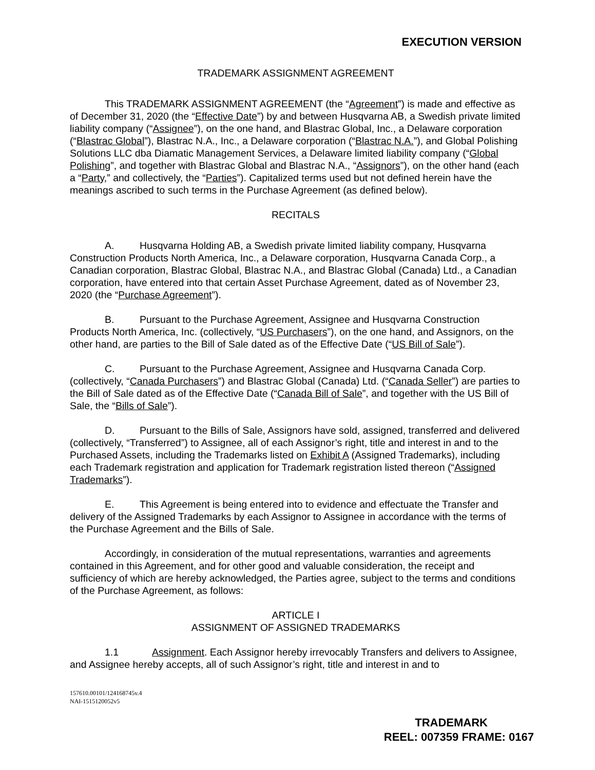EXECUTION VERSION
TRADEMARK ASSIGNMENT AGREEMENT
This TRADEMARK ASSIGNMENT AGREEMENT (the “Agreement”) is made and effective as of December 31, 2020 (the “Effective Date”) by and between Husqvarna AB, a Swedish private limited liability company (“Assignee”), on the one hand, and Blastrac Global, Inc., a Delaware corporation (“Blastrac Global”), Blastrac N.A., Inc., a Delaware corporation (“Blastrac N.A.”), and Global Polishing Solutions LLC dba Diamatic Management Services, a Delaware limited liability company (“Global Polishing”, and together with Blastrac Global and Blastrac N.A., “Assignors”), on the other hand (each a “Party,” and collectively, the “Parties”). Capitalized terms used but not defined herein have the meanings ascribed to such terms in the Purchase Agreement (as defined below).
RECITALS
A. Husqvarna Holding AB, a Swedish private limited liability company, Husqvarna Construction Products North America, Inc., a Delaware corporation, Husqvarna Canada Corp., a Canadian corporation, Blastrac Global, Blastrac N.A., and Blastrac Global (Canada) Ltd., a Canadian corporation, have entered into that certain Asset Purchase Agreement, dated as of November 23, 2020 (the “Purchase Agreement”).
B. Pursuant to the Purchase Agreement, Assignee and Husqvarna Construction Products North America, Inc. (collectively, “US Purchasers”), on the one hand, and Assignors, on the other hand, are parties to the Bill of Sale dated as of the Effective Date (“US Bill of Sale”).
C. Pursuant to the Purchase Agreement, Assignee and Husqvarna Canada Corp. (collectively, “Canada Purchasers”) and Blastrac Global (Canada) Ltd. (“Canada Seller”) are parties to the Bill of Sale dated as of the Effective Date (“Canada Bill of Sale”, and together with the US Bill of Sale, the “Bills of Sale”).
D. Pursuant to the Bills of Sale, Assignors have sold, assigned, transferred and delivered (collectively, “Transferred”) to Assignee, all of each Assignor’s right, title and interest in and to the Purchased Assets, including the Trademarks listed on Exhibit A (Assigned Trademarks), including each Trademark registration and application for Trademark registration listed thereon (“Assigned Trademarks”).
E. This Agreement is being entered into to evidence and effectuate the Transfer and delivery of the Assigned Trademarks by each Assignor to Assignee in accordance with the terms of the Purchase Agreement and the Bills of Sale.
Accordingly, in consideration of the mutual representations, warranties and agreements contained in this Agreement, and for other good and valuable consideration, the receipt and sufficiency of which are hereby acknowledged, the Parties agree, subject to the terms and conditions of the Purchase Agreement, as follows:
ARTICLE I
ASSIGNMENT OF ASSIGNED TRADEMARKS
1.1 Assignment. Each Assignor hereby irrevocably Transfers and delivers to Assignee, and Assignee hereby accepts, all of such Assignor’s right, title and interest in and to
157610.00101/124168745v.4
NAI-1515120052v5
TRADEMARK
REEL: 007359 FRAME: 0167